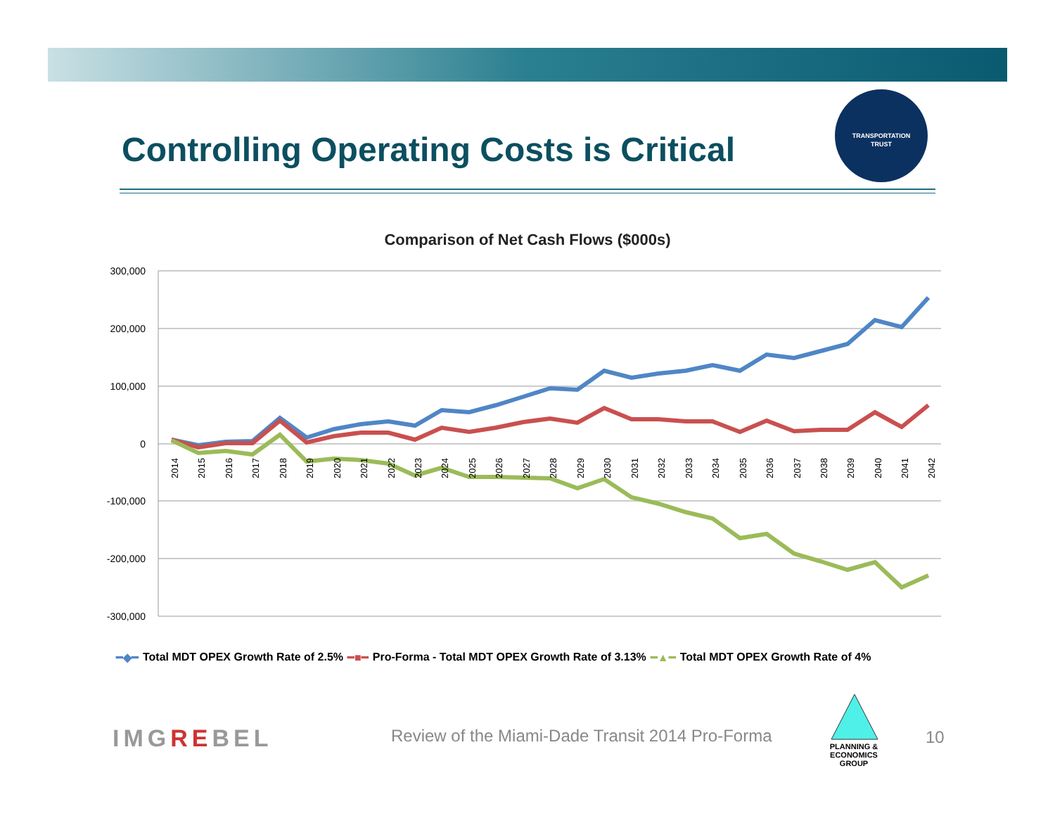Controlling Operating Costs is Critical
TRANSPORTATION
TRUST
Comparison of Net Cash Flows ($000s)
300,000
200,000
100,000
0
-100,000
-200,000
-300,000
2014
2015
2016
2017
2018
2019
2020
2021
2022
2023
2024
2025
2026
2027
2028
2029
2030
2031
2032
2033
2034
2035
2036
2037
2038
2039
2040
2041
2042
━◆━ Total MDT OPEX Growth Rate of 2.5% ━■━ Pro-Forma - Total MDT OPEX Growth Rate of 3.13% ━▲━ Total MDT OPEX Growth Rate of 4%
IMGREBEL
Review of the Miami-Dade Transit 2014 Pro-Forma
PLANNING & ECONOMICS
GROUP
10